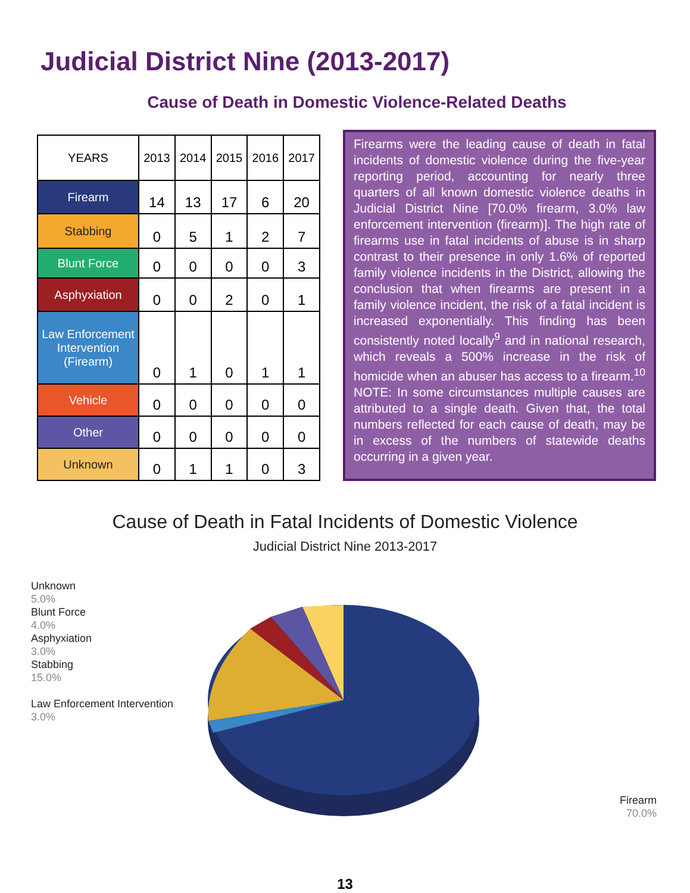Judicial District Nine (2013-2017)
Cause of Death in Domestic Violence-Related Deaths
| YEARS | 2013 | 2014 | 2015 | 2016 | 2017 |
| --- | --- | --- | --- | --- | --- |
| Firearm | 14 | 13 | 17 | 6 | 20 |
| Stabbing | 0 | 5 | 1 | 2 | 7 |
| Blunt Force | 0 | 0 | 0 | 0 | 3 |
| Asphyxiation | 0 | 0 | 2 | 0 | 1 |
| Law Enforcement Intervention (Firearm) | 0 | 1 | 0 | 1 | 1 |
| Vehicle | 0 | 0 | 0 | 0 | 0 |
| Other | 0 | 0 | 0 | 0 | 0 |
| Unknown | 0 | 1 | 1 | 0 | 3 |
Firearms were the leading cause of death in fatal incidents of domestic violence during the five-year reporting period, accounting for nearly three quarters of all known domestic violence deaths in Judicial District Nine [70.0% firearm, 3.0% law enforcement intervention (firearm)]. The high rate of firearms use in fatal incidents of abuse is in sharp contrast to their presence in only 1.6% of reported family violence incidents in the District, allowing the conclusion that when firearms are present in a family violence incident, the risk of a fatal incident is increased exponentially. This finding has been consistently noted locally<sup>9</sup> and in national research, which reveals a 500% increase in the risk of homicide when an abuser has access to a firearm.<sup>10</sup> NOTE: In some circumstances multiple causes are attributed to a single death. Given that, the total numbers reflected for each cause of death, may be in excess of the numbers of statewide deaths occurring in a given year.
Cause of Death in Fatal Incidents of Domestic Violence
Judicial District Nine 2013-2017
Unknown
5.0%
Blunt Force
4.0%
Asphyxiation
3.0%
Stabbing
15.0%
Law Enforcement Intervention
3.0%
Firearm
70.0%
13